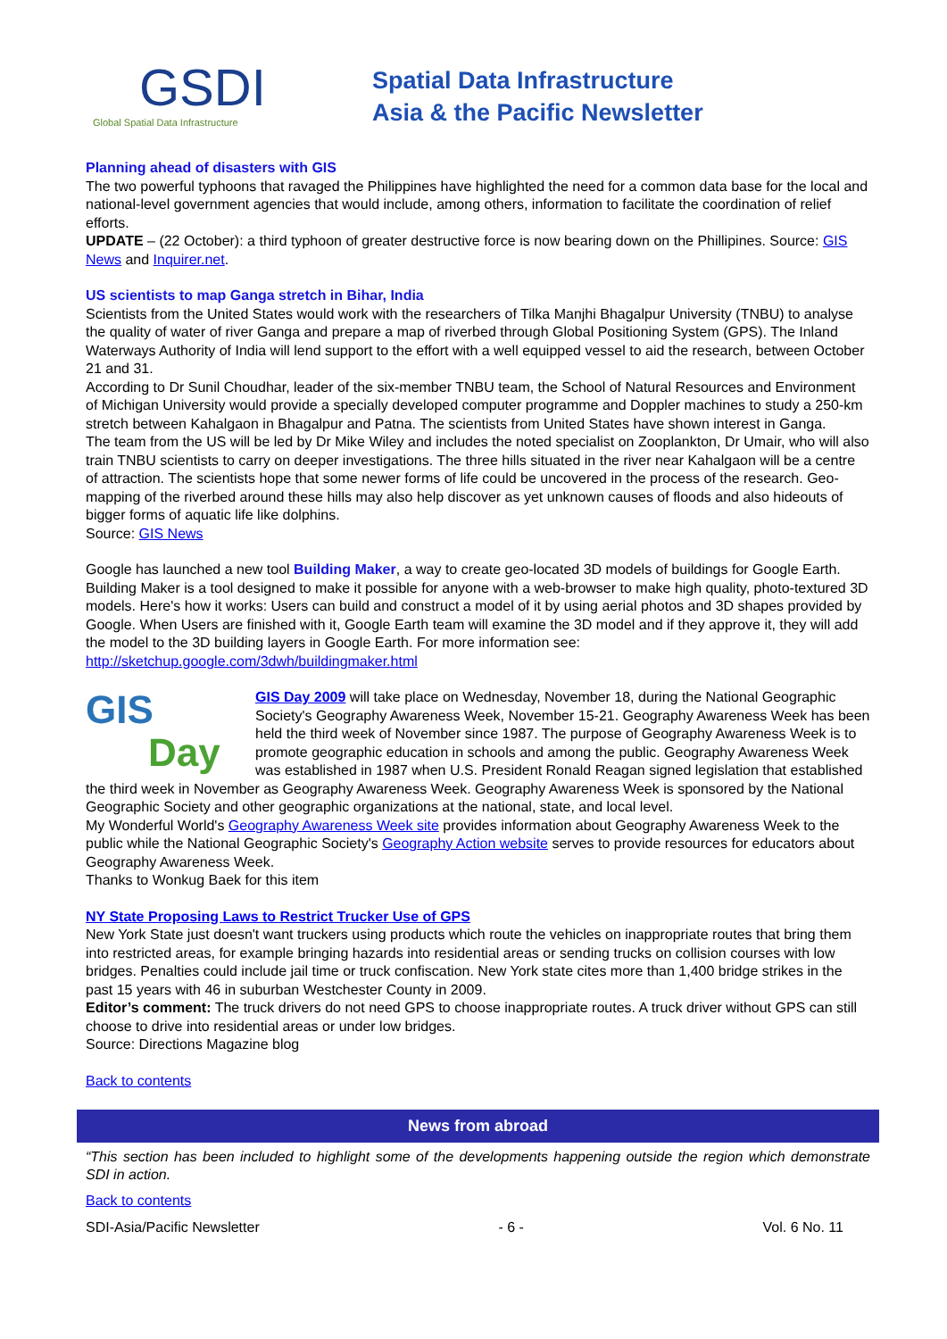GSDI
Global Spatial Data Infrastructure
Spatial Data Infrastructure
Asia & the Pacific Newsletter
Planning ahead of disasters with GIS
The two powerful typhoons that ravaged the Philippines have highlighted the need for a common data base for the local and national-level government agencies that would include, among others, information to facilitate the coordination of relief efforts.
UPDATE – (22 October): a third typhoon of greater destructive force is now bearing down on the Phillipines. Source: GIS News and Inquirer.net.
US scientists to map Ganga stretch in Bihar, India
Scientists from the United States would work with the researchers of Tilka Manjhi Bhagalpur University (TNBU) to analyse the quality of water of river Ganga and prepare a map of riverbed through Global Positioning System (GPS). The Inland Waterways Authority of India will lend support to the effort with a well equipped vessel to aid the research, between October 21 and 31.
According to Dr Sunil Choudhar, leader of the six-member TNBU team, the School of Natural Resources and Environment of Michigan University would provide a specially developed computer programme and Doppler machines to study a 250-km stretch between Kahalgaon in Bhagalpur and Patna. The scientists from United States have shown interest in Ganga.
The team from the US will be led by Dr Mike Wiley and includes the noted specialist on Zooplankton, Dr Umair, who will also train TNBU scientists to carry on deeper investigations. The three hills situated in the river near Kahalgaon will be a centre of attraction. The scientists hope that some newer forms of life could be uncovered in the process of the research. Geo-mapping of the riverbed around these hills may also help discover as yet unknown causes of floods and also hideouts of bigger forms of aquatic life like dolphins.
Source: GIS News
Google has launched a new tool Building Maker, a way to create geo-located 3D models of buildings for Google Earth. Building Maker is a tool designed to make it possible for anyone with a web-browser to make high quality, photo-textured 3D models. Here's how it works: Users can build and construct a model of it by using aerial photos and 3D shapes provided by Google. When Users are finished with it, Google Earth team will examine the 3D model and if they approve it, they will add the model to the 3D building layers in Google Earth. For more information see: http://sketchup.google.com/3dwh/buildingmaker.html
GIS
Day
GIS Day 2009 will take place on Wednesday, November 18, during the National Geographic Society's Geography Awareness Week, November 15-21. Geography Awareness Week has been held the third week of November since 1987. The purpose of Geography Awareness Week is to promote geographic education in schools and among the public. Geography Awareness Week was established in 1987 when U.S. President Ronald Reagan signed legislation that established the third week in November as Geography Awareness Week. Geography Awareness Week is sponsored by the National Geographic Society and other geographic organizations at the national, state, and local level.
My Wonderful World's Geography Awareness Week site provides information about Geography Awareness Week to the public while the National Geographic Society's Geography Action website serves to provide resources for educators about Geography Awareness Week.
Thanks to Wonkug Baek for this item
NY State Proposing Laws to Restrict Trucker Use of GPS
New York State just doesn't want truckers using products which route the vehicles on inappropriate routes that bring them into restricted areas, for example bringing hazards into residential areas or sending trucks on collision courses with low bridges. Penalties could include jail time or truck confiscation. New York state cites more than 1,400 bridge strikes in the past 15 years with 46 in suburban Westchester County in 2009.
Editor’s comment: The truck drivers do not need GPS to choose inappropriate routes. A truck driver without GPS can still choose to drive into residential areas or under low bridges.
Source: Directions Magazine blog
Back to contents
News from abroad
“This section has been included to highlight some of the developments happening outside the region which demonstrate SDI in action.
Back to contents
SDI-Asia/Pacific Newsletter - 6 - Vol. 6 No. 11